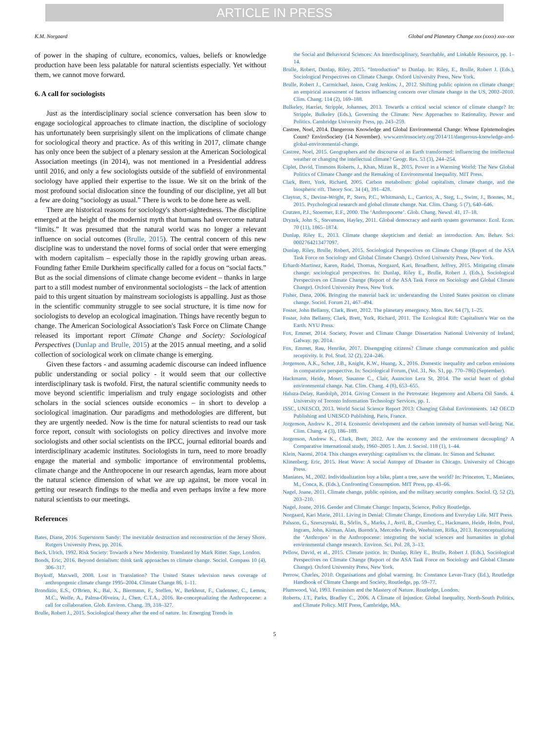ARTICLE IN PRESS
K.M. Norgaard Global and Planetary Change xxx (xxxx) xxx–xxx
of power in the shaping of culture, economics, values, beliefs or knowledge production have been less palatable for natural scientists especially. Yet without them, we cannot move forward.
6. A call for sociologists
Just as the interdisciplinary social science conversation has been slow to engage sociological approaches to climate inaction, the discipline of sociology has unfortunately been surprisingly silent on the implications of climate change for sociological theory and practice. As of this writing in 2017, climate change has only once been the subject of a plenary session at the American Sociological Association meetings (in 2014), was not mentioned in a Presidential address until 2016, and only a few sociologists outside of the subfield of environmental sociology have applied their expertise to the issue. We sit on the brink of the most profound social dislocation since the founding of our discipline, yet all but a few are doing “sociology as usual.” There is work to be done here as well.
There are historical reasons for sociology's short-sightedness. The discipline emerged at the height of the modernist myth that humans had overcome natural “limits.” It was presumed that the natural world was no longer a relevant influence on social outcomes (Brulle, 2015). The central concern of this new discipline was to understand the novel forms of social order that were emerging with modern capitalism – especially those in the rapidly growing urban areas. Founding father Emile Durkheim specifically called for a focus on “social facts.” But as the social dimensions of climate change become evident – thanks in large part to a still modest number of environmental sociologists – the lack of attention paid to this urgent situation by mainstream sociologists is appalling. Just as those in the scientific community struggle to see social structure, it is time now for sociologists to develop an ecological imagination. Things have recently begun to change. The American Sociological Association's Task Force on Climate Change released its important report Climate Change and Society: Sociological Perspectives (Dunlap and Brulle, 2015) at the 2015 annual meeting, and a solid collection of sociological work on climate change is emerging.
Given these factors - and assuming academic discourse can indeed influence public understanding or social policy - it would seem that our collective interdisciplinary task is twofold. First, the natural scientific community needs to move beyond scientific imperialism and truly engage sociologists and other scholars in the social sciences outside economics – in short to develop a sociological imagination. Our paradigms and methodologies are different, but they are urgently needed. Now is the time for natural scientists to read our task force report, consult with sociologists on policy directives and involve more sociologists and other social scientists on the IPCC, journal editorial boards and interdisciplinary academic institutes. Sociologists in turn, need to more broadly engage the material and symbolic importance of environmental problems, climate change and the Anthropocene in our research agendas, learn more about the natural science dimension of what we are up against, be more vocal in getting our research findings to the media and even perhaps invite a few more natural scientists to our meetings.
References
Bates, Diane, 2016. Superstorm Sandy: The inevitable destruction and reconstruction of the Jersey Shore. Rutgers University Press, pp. 2016.
Beck, Ulrich, 1992. Risk Society: Towards a New Modernity. Translated by Mark Ritter. Sage, London.
Bonds, Eric, 2016. Beyond denialism: think tank approaches to climate change. Sociol. Compass 10 (4), 306–317.
Boykoff, Maxwell, 2008. Lost in Translation? The United States television news coverage of anthropogenic climate change 1995–2004. Climate Change 86, 1–11.
Brondizio, E.S., O'Brien, K., Bai, X., Biermann, F., Steffen, W., Berkhout, F., Cudennec, C., Lemos, M.C., Wolfe, A., Palma-Oliveira, J., Chen, C.T.A., 2016. Re-conceptualizing the Anthropocene: a call for collaboration. Glob. Environ. Chang. 39, 318–327.
Brulle, Robert J., 2015. Sociological theory after the end of nature. In: Emerging Trends in
the Social and Behavioral Sciences: An Interdisciplinary, Searchable, and Linkable Resource, pp. 1–14.
Brulle, Robert, Dunlap, Riley, 2015. “Introduction” to Dunlap. In: Riley, E., Brulle, Robert J. (Eds.), Sociological Perspectives on Climate Change. Oxford University Press, New York.
Brulle, Robert J., Carmichael, Jason, Craig Jenkins, J., 2012. Shifting public opinion on climate change: an empirical assessment of factors influencing concern over climate change in the US, 2002–2010. Clim. Chang. 114 (2), 169–188.
Bulkeley, Harriet, Stripple, Johannes, 2013. Towards a critical social science of climate change? In: Stripple, Bulkeley (Eds.), Governing the Climate: New Approaches to Rationality, Power and Politics. Cambridge University Press, pp. 243–259.
Castree, Noel, 2014. Dangerous Knowledge and Global Environmental Change: Whose Epistemologies Count? EnviroSociety (14 November). www.envirosociety.org/2014/11/dangerous-knowledge-and-global-environmental-change.
Castree, Noel, 2015. Geographers and the discourse of an Earth transformed: influencing the intellectual weather or changing the intellectual climate? Geogr. Res. 53 (3), 244–254.
Ciplet, David, Timmons Roberts, J., Khan, Mizan R., 2015. Power in a Warming World: The New Global Politics of Climate Change and the Remaking of Environmental Inequality. MIT Press.
Clark, Brett, York, Richard, 2005. Carbon metabolism: global capitalism, climate change, and the biospheric rift. Theory Soc. 34 (4), 391–428.
Clayton, S., Devine-Wright, P., Stern, P.C., Whitmarsh, L., Carrico, A., Steg, L., Swim, J., Bonnes, M., 2015. Psychological research and global climate change. Nat. Clim. Chang. 5 (7), 640–646.
Crutzen, P.J., Stoermer, E.F., 2000. The ‘Anthropocene’. Glob. Chang. Newsl. 41, 17–18.
Dryzek, John S., Stevenson, Hayley, 2011. Global democracy and earth system governance. Ecol. Econ. 70 (11), 1865–1874.
Dunlap, Riley E., 2013. Climate change skepticism and denial: an introduction. Am. Behav. Sci. 0002764213477097.
Dunlap, Riley, Brulle, Robert, 2015. Sociological Perspectives on Climate Change (Report of the ASA Task Force on Sociology and Global Climate Change). Oxford University Press, New York.
Erhardt-Martinez, Karen, Rudel, Thomas, Norgaard, Kari, Broadbent, Jeffrey, 2015. Mitigating climate change: sociological perspectives. In: Dunlap, Riley E., Brulle, Robert J. (Eds.), Sociological Perspectives on Climate Change (Report of the ASA Task Force on Sociology and Global Climate Change). Oxford University Press, New York.
Fisher, Dana, 2006. Bringing the material back in: understanding the United States position on climate change. Sociol. Forum 21, 467–494.
Foster, John Bellamy, Clark, Brett, 2012. The planetary emergency. Mon. Rev. 64 (7), 1–25.
Foster, John Bellamy, Clark, Brett, York, Richard, 2011. The Ecological Rift: Capitalism's War on the Earth. NYU Press.
Fox, Emmet, 2014. Society, Power and Climate Change Dissertation National University of Ireland, Galway. pp. 2014.
Fox, Emmet, Rau, Henrike, 2017. Disengaging citizens? Climate change communication and public receptivity. Ir. Pol. Stud. 32 (2), 224–246.
Jorgenson, A.K., Schor, J.B., Knight, K.W., Huang, X., 2016. Domestic inequality and carbon emissions in comparative perspective. In: Sociological Forum, (Vol. 31, No. S1, pp. 770–786) (September).
Hackmann, Heide, Moser, Susanne C., Clair, Asuncion Lera St, 2014. The social heart of global environmental change. Nat. Clim. Chang. 4 (8), 653–655.
Haluza-Delay, Randolph, 2014. Giving Consent in the Petrostate: Hegemony and Alberta Oil Sands. 4. University of Toronto Information Technology Services, pp. 1.
ISSC, UNESCO, 2013. World Social Science Report 2013: Changing Global Environments. 142 OECD Publishing and UNESCO Publishing, Paris, France.
Jorgenson, Andrew K., 2014. Economic development and the carbon intensity of human well-being. Nat. Clim. Chang. 4 (3), 186–189.
Jorgenson, Andrew K., Clark, Brett, 2012. Are the economy and the environment decoupling? A Comparative international study, 1960–2005 1. Am. J. Sociol. 118 (1), 1–44.
Klein, Naomi, 2014. This changes everything: capitalism vs. the climate. In: Simon and Schuster.
Klinenberg, Eric, 2015. Heat Wave: A social Autopsy of Disaster in Chicago. University of Chicago Press.
Maniates, M., 2002. Individualization buy a bike, plant a tree, save the world? In: Princeton, T., Maniates, M., Conca, K. (Eds.), Confronting Consumption. MIT Press, pp. 43–66.
Nagel, Joane, 2011. Climate change, public opinion, and the military security complex. Sociol. Q. 52 (2), 203–210.
Nagel, Joane, 2016. Gender and Climate Change: Impacts, Science, Policy Routledge.
Norgaard, Kari Marie, 2011. Living in Denial: Climate Change, Emotions and Everyday Life. MIT Press.
Palsson, G., Szerszynski, B., Sörlin, S., Marks, J., Avril, B., Crumley, C., Hackmann, Heide, Holm, Poul, Ingram, John, Kirman, Alan, Buendı'a, Mercedes Pardo, Weehuizen, Rifka, 2013. Reconceptualizing the ‘Anthropos’ in the Anthropocene: integrating the social sciences and humanities in global environmental change research. Environ. Sci. Pol. 28, 3–13.
Pellow, David, et al., 2015. Climate justice. In: Dunlap, Riley E., Brulle, Robert J. (Eds.), Sociological Perspectives on Climate Change (Report of the ASA Task Force on Sociology and Global Climate Change). Oxford University Press, New York.
Perrow, Charles, 2010. Organisations and global warming. In: Constance Lever-Tracy (Ed.), Routledge Handbook of Climate Change and Society, Routledge, pp. 59–77.
Plumwood, Val, 1993. Feminism and the Mastery of Nature. Routledge, London.
Roberts, J.T., Parks, Bradley C., 2006. A Climate of Injustice: Global Inequality, North-South Politics, and Climate Policy. MIT Press, Cambridge, MA.
5